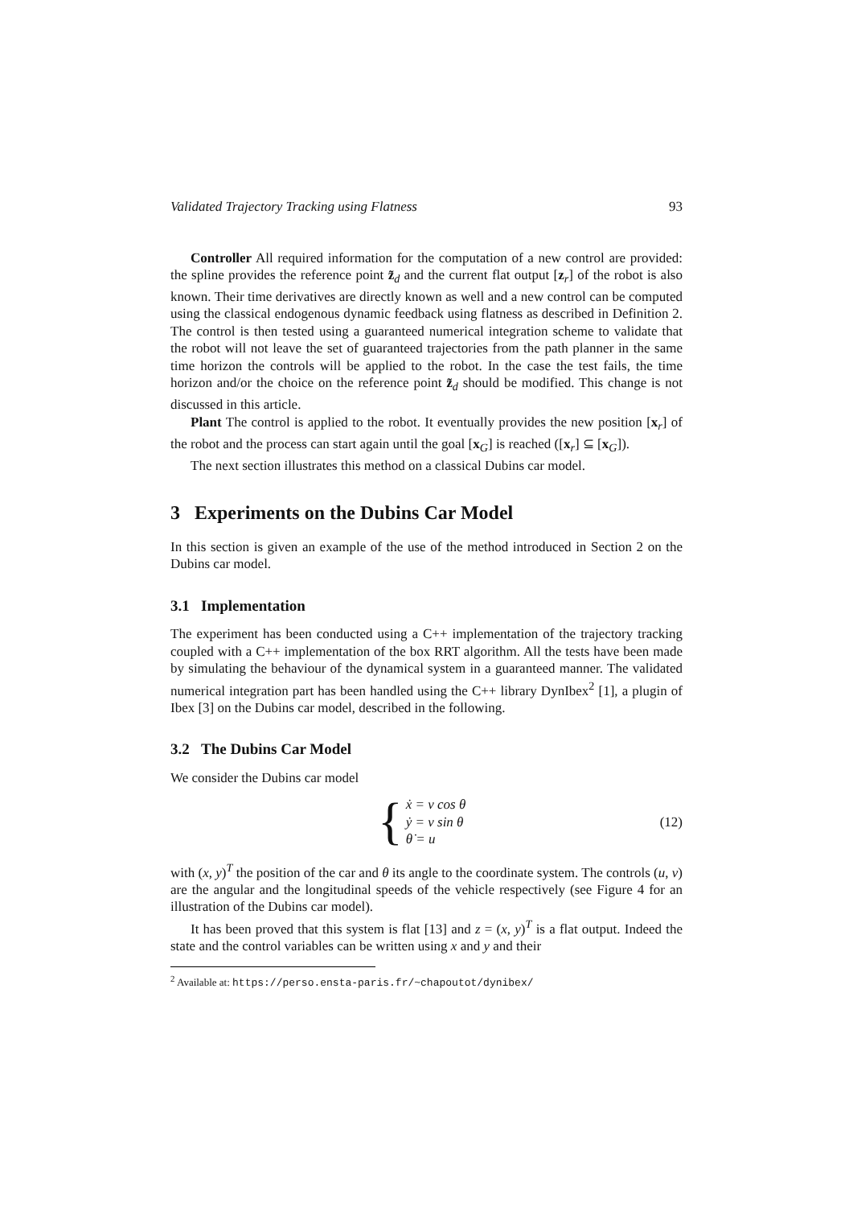Validated Trajectory Tracking using Flatness 93
Controller All required information for the computation of a new control are provided: the spline provides the reference point z̃<sub>d</sub> and the current flat output [z<sub>r</sub>] of the robot is also known. Their time derivatives are directly known as well and a new control can be computed using the classical endogenous dynamic feedback using flatness as described in Definition 2. The control is then tested using a guaranteed numerical integration scheme to validate that the robot will not leave the set of guaranteed trajectories from the path planner in the same time horizon the controls will be applied to the robot. In the case the test fails, the time horizon and/or the choice on the reference point z̃<sub>d</sub> should be modified. This change is not discussed in this article.
Plant The control is applied to the robot. It eventually provides the new position [x<sub>r</sub>] of the robot and the process can start again until the goal [x<sub>G</sub>] is reached ([x<sub>r</sub>] ⊆ [x<sub>G</sub>]).
The next section illustrates this method on a classical Dubins car model.
3 Experiments on the Dubins Car Model
In this section is given an example of the use of the method introduced in Section 2 on the Dubins car model.
3.1 Implementation
The experiment has been conducted using a C++ implementation of the trajectory tracking coupled with a C++ implementation of the box RRT algorithm. All the tests have been made by simulating the behaviour of the dynamical system in a guaranteed manner. The validated numerical integration part has been handled using the C++ library DynIbex<sup>2</sup> [1], a plugin of Ibex [3] on the Dubins car model, described in the following.
3.2 The Dubins Car Model
We consider the Dubins car model
{
ẋ = v cos θ
ẏ = v sin θ
θ̇ = u
(12)
with (x, y)<sup>T</sup> the position of the car and θ its angle to the coordinate system. The controls (u, v) are the angular and the longitudinal speeds of the vehicle respectively (see Figure 4 for an illustration of the Dubins car model).
It has been proved that this system is flat [13] and z = (x, y)<sup>T</sup> is a flat output. Indeed the state and the control variables can be written using x and y and their
<sup>2</sup> Available at: https://perso.ensta-paris.fr/~chapoutot/dynibex/